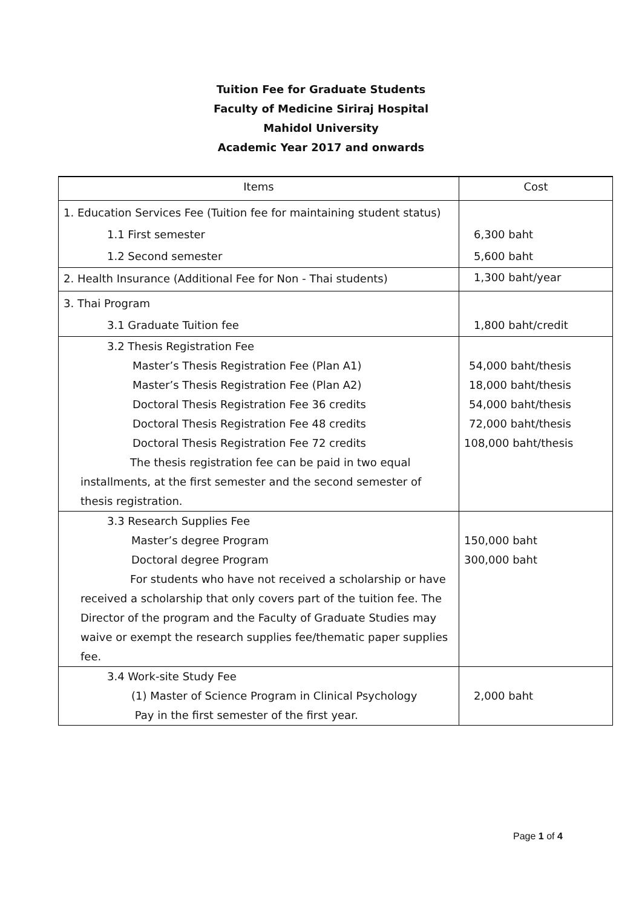Tuition Fee for Graduate Students
Faculty of Medicine Siriraj Hospital
Mahidol University
Academic Year 2017 and onwards
| Items | Cost |
| --- | --- |
| 1. Education Services Fee (Tuition fee for maintaining student status) | |
| 1.1 First semester | 6,300 baht |
| 1.2 Second semester | 5,600 baht |
| 2. Health Insurance (Additional Fee for Non - Thai students) | 1,300 baht/year |
| 3. Thai Program | |
| 3.1 Graduate Tuition fee | 1,800 baht/credit |
| 3.2 Thesis Registration Fee Master’s Thesis Registration Fee (Plan A1) Master’s Thesis Registration Fee (Plan A2) Doctoral Thesis Registration Fee 36 credits Doctoral Thesis Registration Fee 48 credits Doctoral Thesis Registration Fee 72 credits The thesis registration fee can be paid in two equal installments, at the first semester and the second semester of thesis registration. | 54,000 baht/thesis 18,000 baht/thesis 54,000 baht/thesis 72,000 baht/thesis 108,000 baht/thesis |
| 3.3 Research Supplies Fee Master’s degree Program Doctoral degree Program For students who have not received a scholarship or have received a scholarship that only covers part of the tuition fee. The Director of the program and the Faculty of Graduate Studies may waive or exempt the research supplies fee/thematic paper supplies fee. | 150,000 baht 300,000 baht |
| 3.4 Work-site Study Fee (1) Master of Science Program in Clinical Psychology Pay in the first semester of the first year. | 2,000 baht |
Page 1 of 4